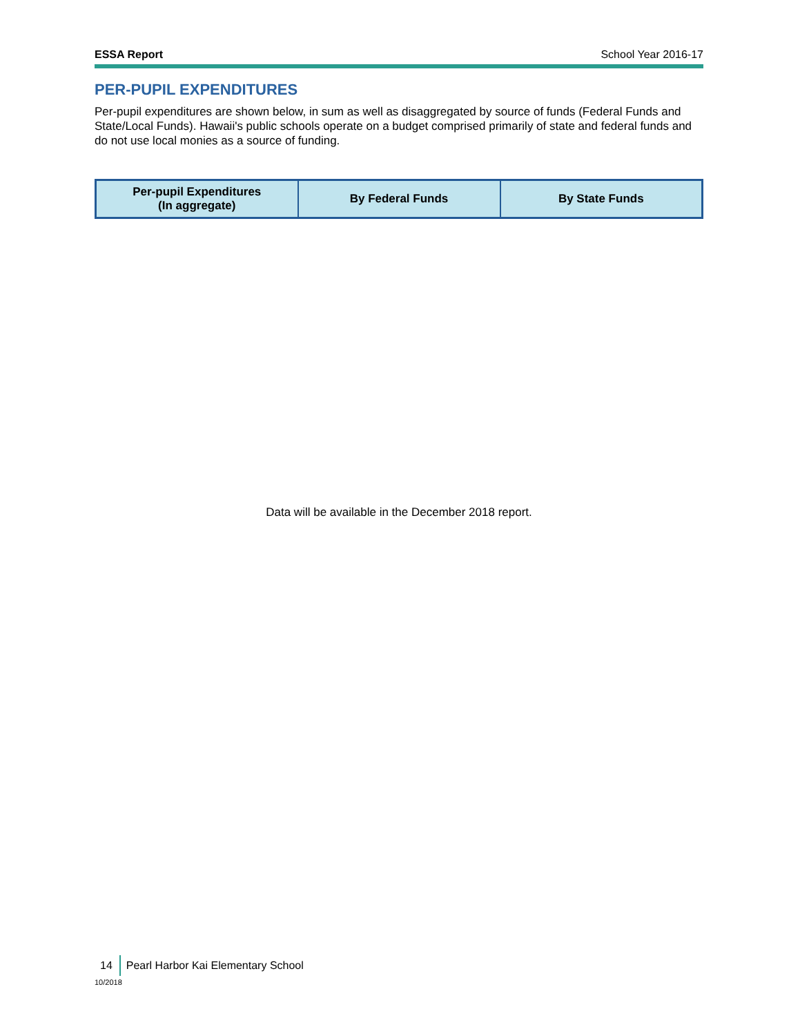ESSA Report School Year 2016-17
PER-PUPIL EXPENDITURES
Per-pupil expenditures are shown below, in sum as well as disaggregated by source of funds (Federal Funds and State/Local Funds). Hawaii's public schools operate on a budget comprised primarily of state and federal funds and do not use local monies as a source of funding.
| Per-pupil Expenditures (In aggregate) | By Federal Funds | By State Funds |
| --- | --- | --- |
Data will be available in the December 2018 report.
14 Pearl Harbor Kai Elementary School
10/2018